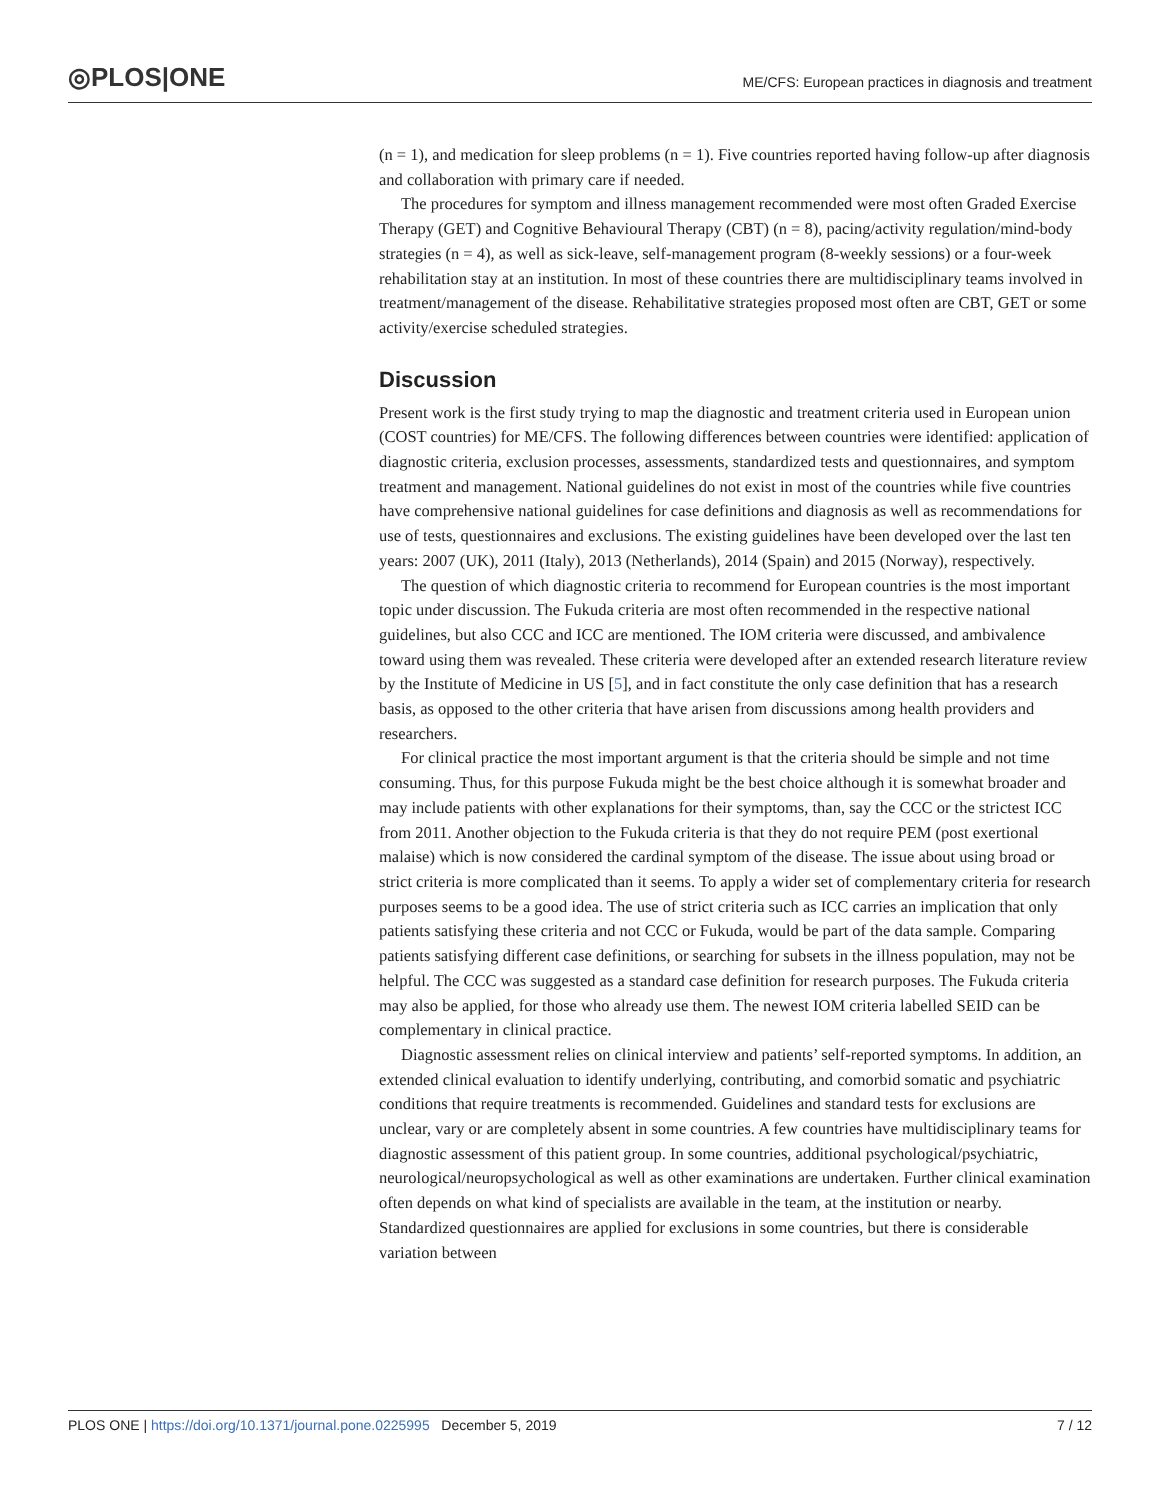◎PLOS|ONE
ME/CFS: European practices in diagnosis and treatment
(n = 1), and medication for sleep problems (n = 1). Five countries reported having follow-up after diagnosis and collaboration with primary care if needed.
The procedures for symptom and illness management recommended were most often Graded Exercise Therapy (GET) and Cognitive Behavioural Therapy (CBT) (n = 8), pacing/activity regulation/mind-body strategies (n = 4), as well as sick-leave, self-management program (8-weekly sessions) or a four-week rehabilitation stay at an institution. In most of these countries there are multidisciplinary teams involved in treatment/management of the disease. Rehabilitative strategies proposed most often are CBT, GET or some activity/exercise scheduled strategies.
Discussion
Present work is the first study trying to map the diagnostic and treatment criteria used in European union (COST countries) for ME/CFS. The following differences between countries were identified: application of diagnostic criteria, exclusion processes, assessments, standardized tests and questionnaires, and symptom treatment and management. National guidelines do not exist in most of the countries while five countries have comprehensive national guidelines for case definitions and diagnosis as well as recommendations for use of tests, questionnaires and exclusions. The existing guidelines have been developed over the last ten years: 2007 (UK), 2011 (Italy), 2013 (Netherlands), 2014 (Spain) and 2015 (Norway), respectively.
The question of which diagnostic criteria to recommend for European countries is the most important topic under discussion. The Fukuda criteria are most often recommended in the respective national guidelines, but also CCC and ICC are mentioned. The IOM criteria were discussed, and ambivalence toward using them was revealed. These criteria were developed after an extended research literature review by the Institute of Medicine in US [5], and in fact constitute the only case definition that has a research basis, as opposed to the other criteria that have arisen from discussions among health providers and researchers.
For clinical practice the most important argument is that the criteria should be simple and not time consuming. Thus, for this purpose Fukuda might be the best choice although it is somewhat broader and may include patients with other explanations for their symptoms, than, say the CCC or the strictest ICC from 2011. Another objection to the Fukuda criteria is that they do not require PEM (post exertional malaise) which is now considered the cardinal symptom of the disease. The issue about using broad or strict criteria is more complicated than it seems. To apply a wider set of complementary criteria for research purposes seems to be a good idea. The use of strict criteria such as ICC carries an implication that only patients satisfying these criteria and not CCC or Fukuda, would be part of the data sample. Comparing patients satisfying different case definitions, or searching for subsets in the illness population, may not be helpful. The CCC was suggested as a standard case definition for research purposes. The Fukuda criteria may also be applied, for those who already use them. The newest IOM criteria labelled SEID can be complementary in clinical practice.
Diagnostic assessment relies on clinical interview and patients’ self-reported symptoms. In addition, an extended clinical evaluation to identify underlying, contributing, and comorbid somatic and psychiatric conditions that require treatments is recommended. Guidelines and standard tests for exclusions are unclear, vary or are completely absent in some countries. A few countries have multidisciplinary teams for diagnostic assessment of this patient group. In some countries, additional psychological/psychiatric, neurological/neuropsychological as well as other examinations are undertaken. Further clinical examination often depends on what kind of specialists are available in the team, at the institution or nearby. Standardized questionnaires are applied for exclusions in some countries, but there is considerable variation between
PLOS ONE | https://doi.org/10.1371/journal.pone.0225995 December 5, 2019 7 / 12